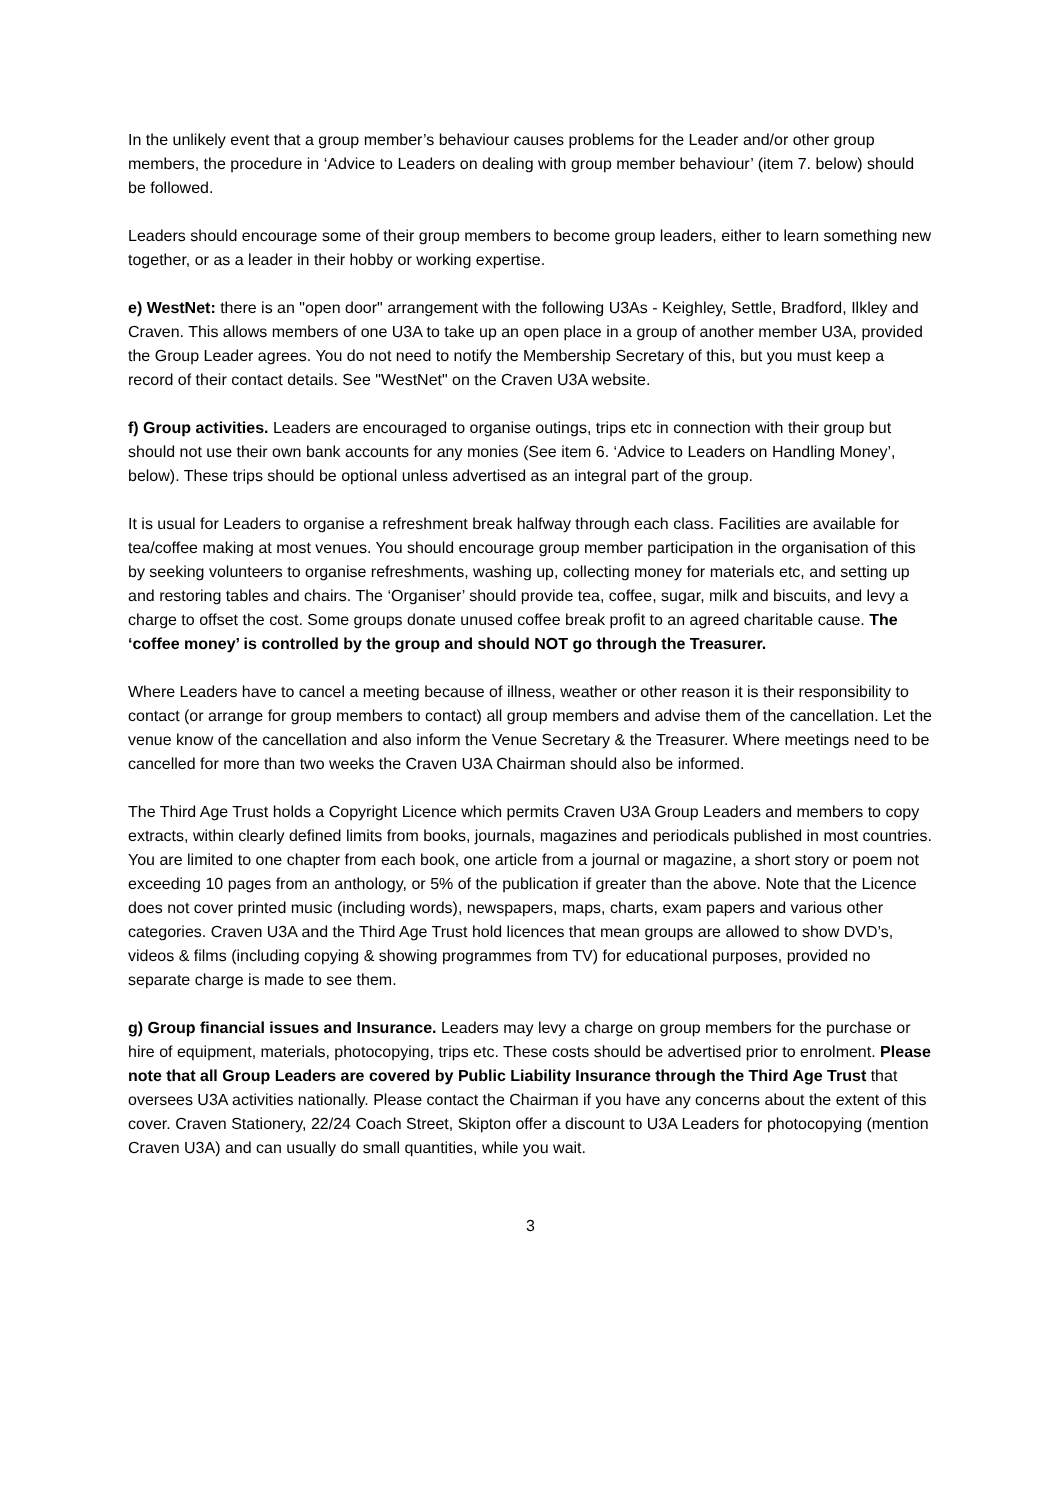In the unlikely event that a group member’s behaviour causes problems for the Leader and/or other group members, the procedure in ‘Advice to Leaders on dealing with group member behaviour’ (item 7. below) should be followed.
Leaders should encourage some of their group members to become group leaders, either to learn something new together, or as a leader in their hobby or working expertise.
e) WestNet: there is an "open door" arrangement with the following U3As - Keighley, Settle, Bradford, Ilkley and Craven. This allows members of one U3A to take up an open place in a group of another member U3A, provided the Group Leader agrees. You do not need to notify the Membership Secretary of this, but you must keep a record of their contact details. See "WestNet" on the Craven U3A website.
f) Group activities. Leaders are encouraged to organise outings, trips etc in connection with their group but should not use their own bank accounts for any monies (See item 6. ‘Advice to Leaders on Handling Money’, below). These trips should be optional unless advertised as an integral part of the group.
It is usual for Leaders to organise a refreshment break halfway through each class. Facilities are available for tea/coffee making at most venues. You should encourage group member participation in the organisation of this by seeking volunteers to organise refreshments, washing up, collecting money for materials etc, and setting up and restoring tables and chairs. The ‘Organiser’ should provide tea, coffee, sugar, milk and biscuits, and levy a charge to offset the cost. Some groups donate unused coffee break profit to an agreed charitable cause. The ‘coffee money’ is controlled by the group and should NOT go through the Treasurer.
Where Leaders have to cancel a meeting because of illness, weather or other reason it is their responsibility to contact (or arrange for group members to contact) all group members and advise them of the cancellation. Let the venue know of the cancellation and also inform the Venue Secretary & the Treasurer. Where meetings need to be cancelled for more than two weeks the Craven U3A Chairman should also be informed.
The Third Age Trust holds a Copyright Licence which permits Craven U3A Group Leaders and members to copy extracts, within clearly defined limits from books, journals, magazines and periodicals published in most countries. You are limited to one chapter from each book, one article from a journal or magazine, a short story or poem not exceeding 10 pages from an anthology, or 5% of the publication if greater than the above. Note that the Licence does not cover printed music (including words), newspapers, maps, charts, exam papers and various other categories. Craven U3A and the Third Age Trust hold licences that mean groups are allowed to show DVD’s, videos & films (including copying & showing programmes from TV) for educational purposes, provided no separate charge is made to see them.
g) Group financial issues and Insurance. Leaders may levy a charge on group members for the purchase or hire of equipment, materials, photocopying, trips etc. These costs should be advertised prior to enrolment. Please note that all Group Leaders are covered by Public Liability Insurance through the Third Age Trust that oversees U3A activities nationally. Please contact the Chairman if you have any concerns about the extent of this cover. Craven Stationery, 22/24 Coach Street, Skipton offer a discount to U3A Leaders for photocopying (mention Craven U3A) and can usually do small quantities, while you wait.
3